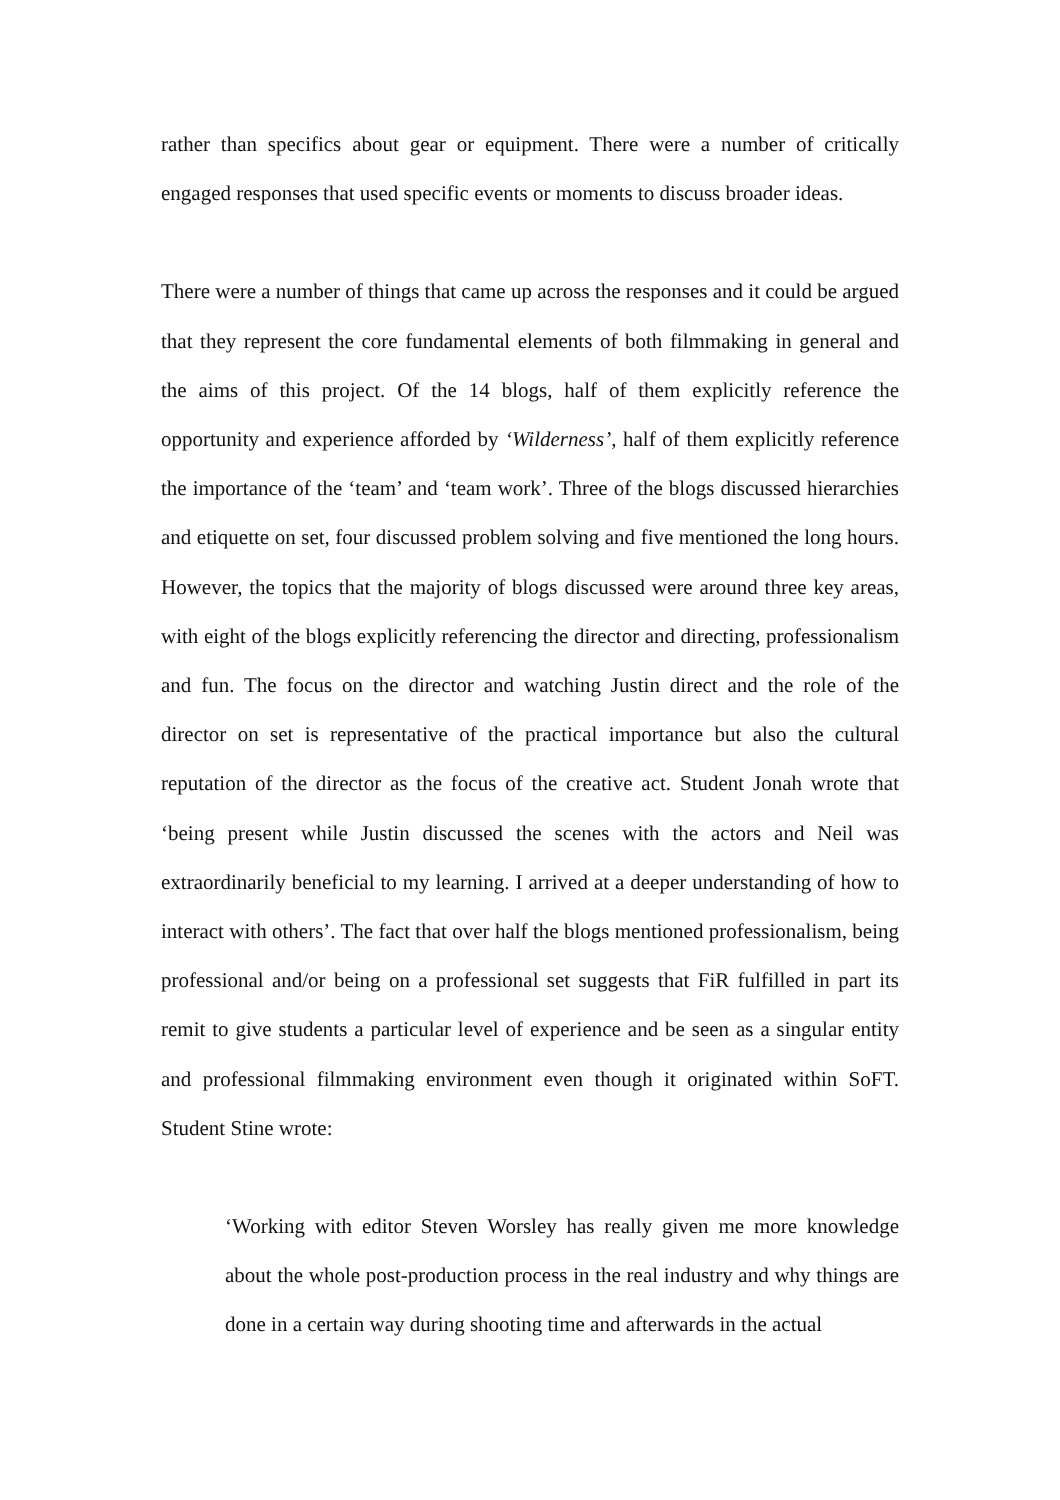rather than specifics about gear or equipment. There were a number of critically engaged responses that used specific events or moments to discuss broader ideas.
There were a number of things that came up across the responses and it could be argued that they represent the core fundamental elements of both filmmaking in general and the aims of this project. Of the 14 blogs, half of them explicitly reference the opportunity and experience afforded by ‘Wilderness’, half of them explicitly reference the importance of the ‘team’ and ‘team work’. Three of the blogs discussed hierarchies and etiquette on set, four discussed problem solving and five mentioned the long hours. However, the topics that the majority of blogs discussed were around three key areas, with eight of the blogs explicitly referencing the director and directing, professionalism and fun. The focus on the director and watching Justin direct and the role of the director on set is representative of the practical importance but also the cultural reputation of the director as the focus of the creative act. Student Jonah wrote that ‘being present while Justin discussed the scenes with the actors and Neil was extraordinarily beneficial to my learning. I arrived at a deeper understanding of how to interact with others’. The fact that over half the blogs mentioned professionalism, being professional and/or being on a professional set suggests that FiR fulfilled in part its remit to give students a particular level of experience and be seen as a singular entity and professional filmmaking environment even though it originated within SoFT. Student Stine wrote:
‘Working with editor Steven Worsley has really given me more knowledge about the whole post-production process in the real industry and why things are done in a certain way during shooting time and afterwards in the actual